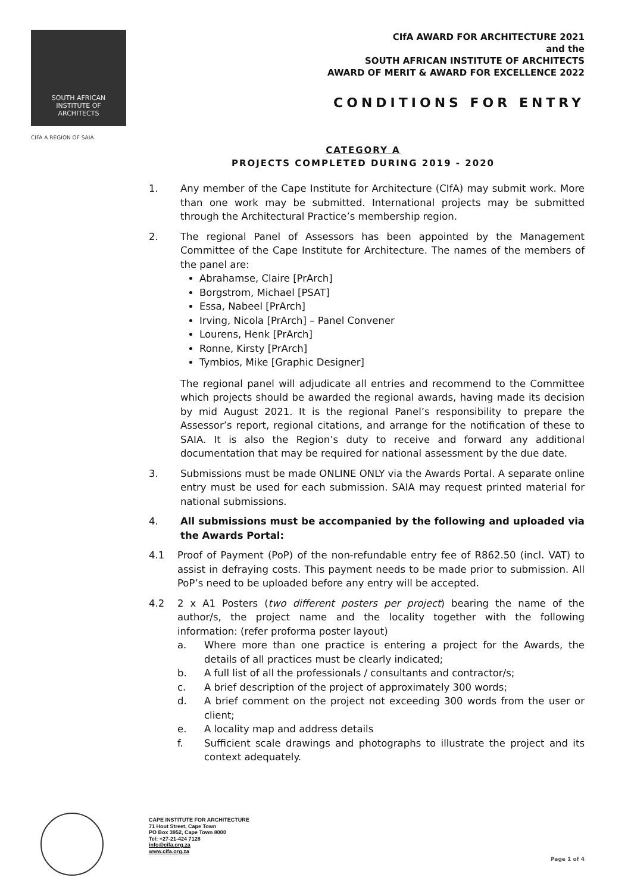SOUTH AFRICAN
INSTITUTE OF
ARCHITECTS
CIFA A REGION OF SAIA
CIfA AWARD FOR ARCHITECTURE 2021
and the
SOUTH AFRICAN INSTITUTE OF ARCHITECTS
AWARD OF MERIT & AWARD FOR EXCELLENCE 2022
CONDITIONS FOR ENTRY
CATEGORY A
PROJECTS COMPLETED DURING 2019 - 2020
1. Any member of the Cape Institute for Architecture (CIfA) may submit work. More than one work may be submitted. International projects may be submitted through the Architectural Practice’s membership region.
2. The regional Panel of Assessors has been appointed by the Management Committee of the Cape Institute for Architecture. The names of the members of the panel are:
Abrahamse, Claire [PrArch]
Borgstrom, Michael [PSAT]
Essa, Nabeel [PrArch]
Irving, Nicola [PrArch] – Panel Convener
Lourens, Henk [PrArch]
Ronne, Kirsty [PrArch]
Tymbios, Mike [Graphic Designer]
The regional panel will adjudicate all entries and recommend to the Committee which projects should be awarded the regional awards, having made its decision by mid August 2021. It is the regional Panel’s responsibility to prepare the Assessor’s report, regional citations, and arrange for the notification of these to SAIA. It is also the Region’s duty to receive and forward any additional documentation that may be required for national assessment by the due date.
3. Submissions must be made ONLINE ONLY via the Awards Portal. A separate online entry must be used for each submission. SAIA may request printed material for national submissions.
4. All submissions must be accompanied by the following and uploaded via the Awards Portal:
4.1 Proof of Payment (PoP) of the non-refundable entry fee of R862.50 (incl. VAT) to assist in defraying costs. This payment needs to be made prior to submission. All PoP’s need to be uploaded before any entry will be accepted.
4.2 2 x A1 Posters (two different posters per project) bearing the name of the author/s, the project name and the locality together with the following information: (refer proforma poster layout)
a. Where more than one practice is entering a project for the Awards, the details of all practices must be clearly indicated;
b. A full list of all the professionals / consultants and contractor/s;
c. A brief description of the project of approximately 300 words;
d. A brief comment on the project not exceeding 300 words from the user or client;
e. A locality map and address details
f. Sufficient scale drawings and photographs to illustrate the project and its context adequately.
CAPE INSTITUTE FOR ARCHITECTURE
71 Hout Street, Cape Town
PO Box 3952, Cape Town 8000
Tel: +27-21-424 7128
info@cifa.org.za
www.cifa.org.za
Page 1 of 4